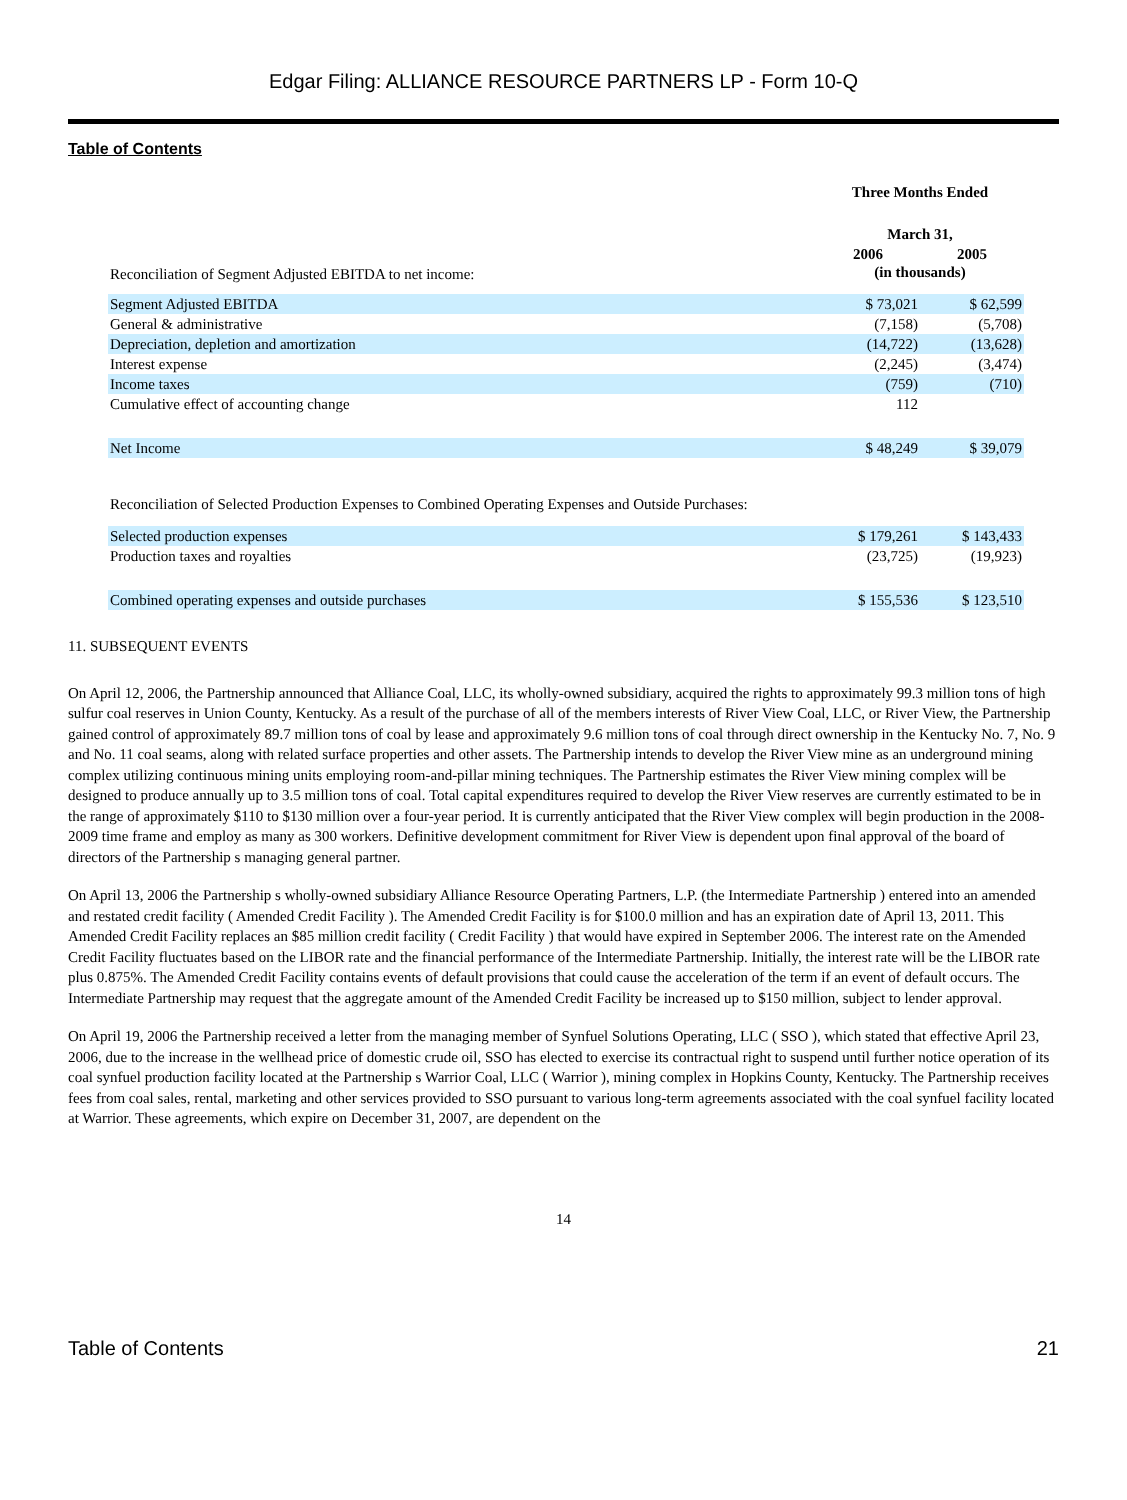Edgar Filing: ALLIANCE RESOURCE PARTNERS LP - Form 10-Q
Table of Contents
| | Three Months Ended | |
| | March 31, | |
| | 2006 | 2005 |
| Reconciliation of Segment Adjusted EBITDA to net income: | (in thousands) | |
| Segment Adjusted EBITDA | $ 73,021 | $ 62,599 |
| General & administrative | (7,158) | (5,708) |
| Depreciation, depletion and amortization | (14,722) | (13,628) |
| Interest expense | (2,245) | (3,474) |
| Income taxes | (759) | (710) |
| Cumulative effect of accounting change | 112 | |
| Net Income | $ 48,249 | $ 39,079 |
| Reconciliation of Selected Production Expenses to Combined Operating Expenses and Outside Purchases: | | |
| Selected production expenses | $ 179,261 | $ 143,433 |
| Production taxes and royalties | (23,725) | (19,923) |
| Combined operating expenses and outside purchases | $ 155,536 | $ 123,510 |
11. SUBSEQUENT EVENTS
On April 12, 2006, the Partnership announced that Alliance Coal, LLC, its wholly-owned subsidiary, acquired the rights to approximately 99.3 million tons of high sulfur coal reserves in Union County, Kentucky. As a result of the purchase of all of the members interests of River View Coal, LLC, or River View, the Partnership gained control of approximately 89.7 million tons of coal by lease and approximately 9.6 million tons of coal through direct ownership in the Kentucky No. 7, No. 9 and No. 11 coal seams, along with related surface properties and other assets. The Partnership intends to develop the River View mine as an underground mining complex utilizing continuous mining units employing room-and-pillar mining techniques. The Partnership estimates the River View mining complex will be designed to produce annually up to 3.5 million tons of coal. Total capital expenditures required to develop the River View reserves are currently estimated to be in the range of approximately $110 to $130 million over a four-year period. It is currently anticipated that the River View complex will begin production in the 2008-2009 time frame and employ as many as 300 workers. Definitive development commitment for River View is dependent upon final approval of the board of directors of the Partnership s managing general partner.
On April 13, 2006 the Partnership s wholly-owned subsidiary Alliance Resource Operating Partners, L.P. (the Intermediate Partnership ) entered into an amended and restated credit facility ( Amended Credit Facility ). The Amended Credit Facility is for $100.0 million and has an expiration date of April 13, 2011. This Amended Credit Facility replaces an $85 million credit facility ( Credit Facility ) that would have expired in September 2006. The interest rate on the Amended Credit Facility fluctuates based on the LIBOR rate and the financial performance of the Intermediate Partnership. Initially, the interest rate will be the LIBOR rate plus 0.875%. The Amended Credit Facility contains events of default provisions that could cause the acceleration of the term if an event of default occurs. The Intermediate Partnership may request that the aggregate amount of the Amended Credit Facility be increased up to $150 million, subject to lender approval.
On April 19, 2006 the Partnership received a letter from the managing member of Synfuel Solutions Operating, LLC ( SSO ), which stated that effective April 23, 2006, due to the increase in the wellhead price of domestic crude oil, SSO has elected to exercise its contractual right to suspend until further notice operation of its coal synfuel production facility located at the Partnership s Warrior Coal, LLC ( Warrior ), mining complex in Hopkins County, Kentucky. The Partnership receives fees from coal sales, rental, marketing and other services provided to SSO pursuant to various long-term agreements associated with the coal synfuel facility located at Warrior. These agreements, which expire on December 31, 2007, are dependent on the
14
Table of Contents 21